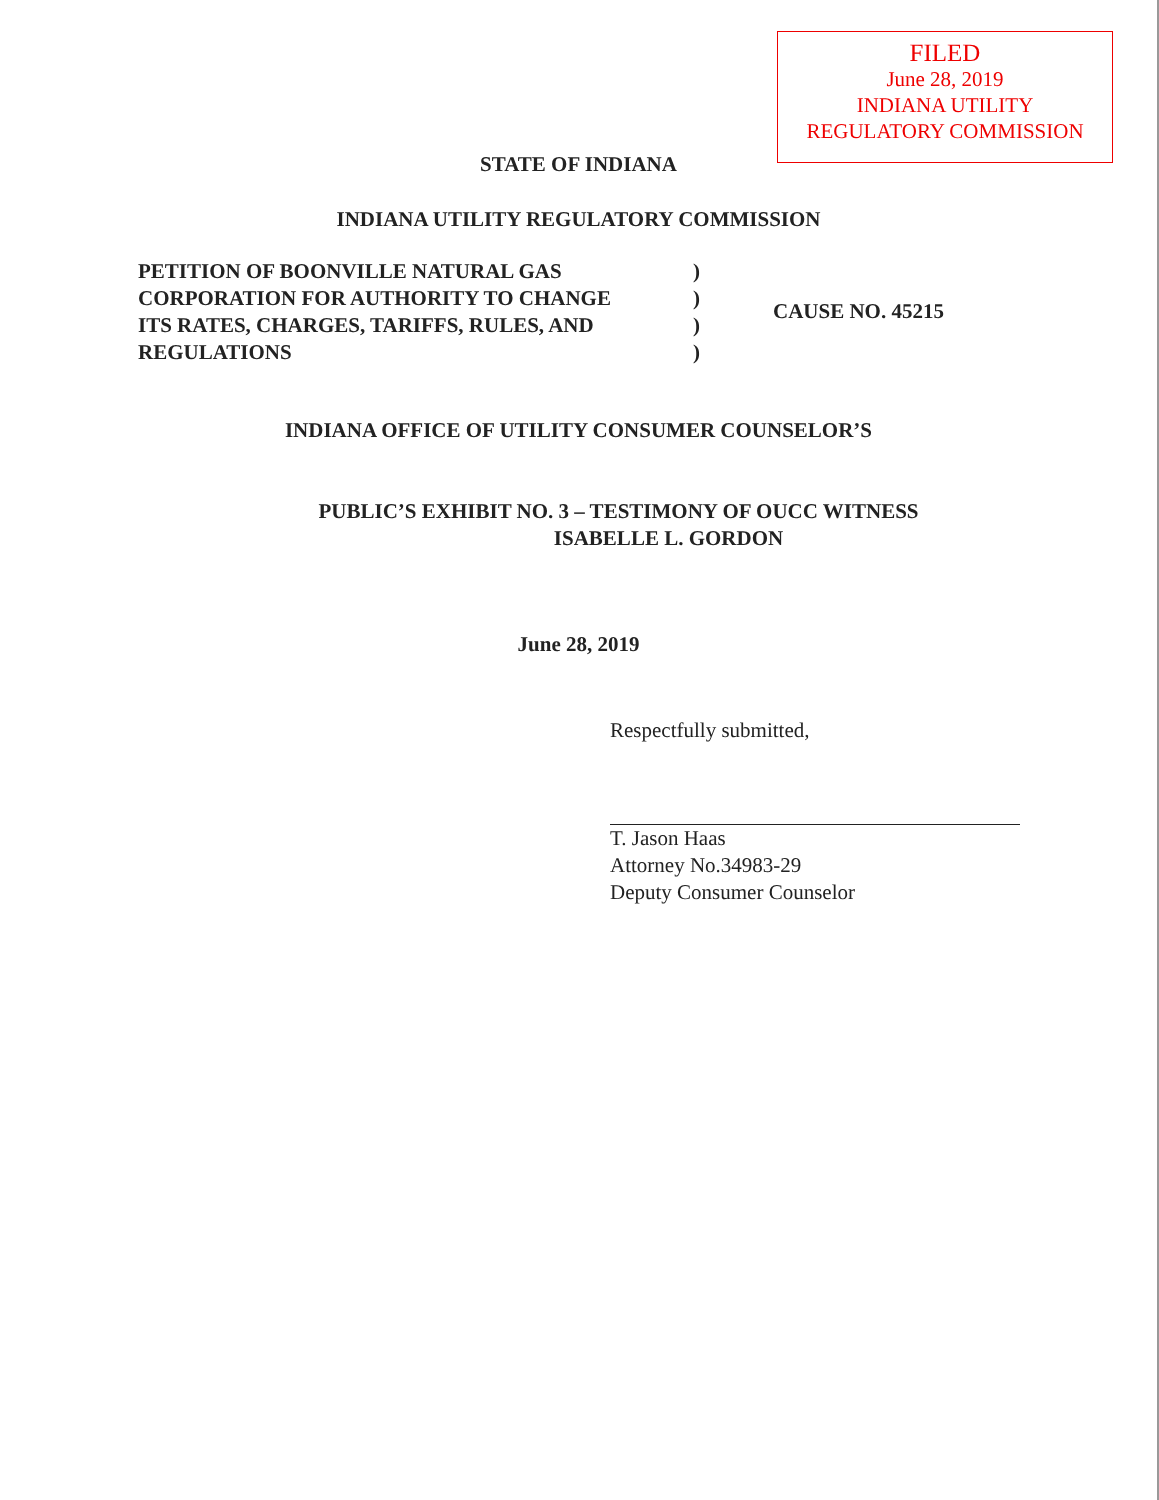FILED
June 28, 2019
INDIANA UTILITY
REGULATORY COMMISSION
STATE OF INDIANA
INDIANA UTILITY REGULATORY COMMISSION
PETITION OF BOONVILLE NATURAL GAS
CORPORATION FOR AUTHORITY TO CHANGE
ITS RATES, CHARGES, TARIFFS, RULES, AND
REGULATIONS
)
)
)
)
CAUSE NO. 45215
INDIANA OFFICE OF UTILITY CONSUMER COUNSELOR’S
PUBLIC’S EXHIBIT NO. 3 – TESTIMONY OF OUCC WITNESS
ISABELLE L. GORDON
June 28, 2019
Respectfully submitted,
T. Jason Haas
Attorney No.34983-29
Deputy Consumer Counselor